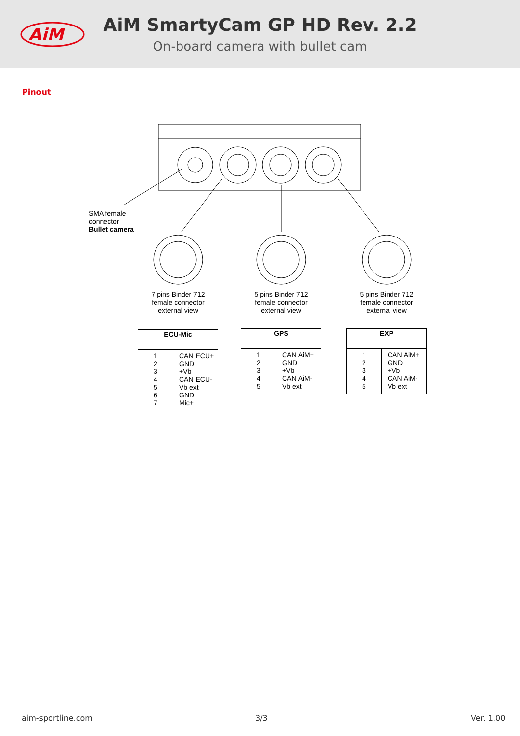AiM
AiM SmartyCam GP HD Rev. 2.2
On-board camera with bullet cam
Pinout
SMA female
connector
Bullet camera
7 pins Binder 712
female connector
external view
5 pins Binder 712
female connector
external view
5 pins Binder 712
female connector
external view
| ECU-Mic | |
| --- | --- |
| 1 2 3 4 5 6 7 | CAN ECU+ GND +Vb CAN ECU- Vb ext GND Mic+ |
| GPS | |
| --- | --- |
| 1 2 3 4 5 | CAN AiM+ GND +Vb CAN AiM- Vb ext |
| EXP | |
| --- | --- |
| 1 2 3 4 5 | CAN AiM+ GND +Vb CAN AiM- Vb ext |
aim-sportline.com 3/3 Ver. 1.00